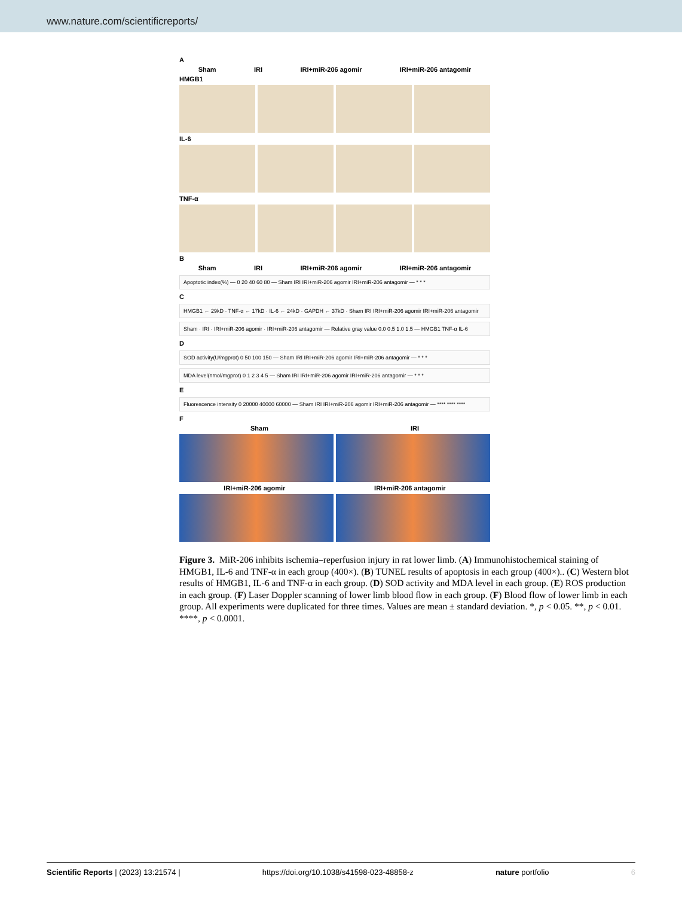www.nature.com/scientificreports/
A
Sham IRI IRI+miR-206 agomir IRI+miR-206 antagomir
HMGB1
IL-6
TNF-α
B
Sham IRI IRI+miR-206 agomir IRI+miR-206 antagomir
Apoptotic index(%) — 0 20 40 60 80 — Sham IRI IRI+miR-206 agomir IRI+miR-206 antagomir — * * *
C
HMGB1 ← 29kD · TNF-α ← 17kD · IL-6 ← 24kD · GAPDH ← 37kD · Sham IRI IRI+miR-206 agomir IRI+miR-206 antagomir
Sham · IRI · IRI+miR-206 agomir · IRI+miR-206 antagomir — Relative gray value 0.0 0.5 1.0 1.5 — HMGB1 TNF-α IL-6
D
SOD activity(U/mgprot) 0 50 100 150 — Sham IRI IRI+miR-206 agomir IRI+miR-206 antagomir — * * *
MDA level(nmol/mgprot) 0 1 2 3 4 5 — Sham IRI IRI+miR-206 agomir IRI+miR-206 antagomir — * * *
E
Fluorescence intensity 0 20000 40000 60000 — Sham IRI IRI+miR-206 agomir IRI+miR-206 antagomir — **** **** ****
F
Sham IRI
IRI+miR-206 agomir IRI+miR-206 antagomir
Figure 3. MiR-206 inhibits ischemia–reperfusion injury in rat lower limb. (A) Immunohistochemical staining of HMGB1, IL-6 and TNF-α in each group (400×). (B) TUNEL results of apoptosis in each group (400×).. (C) Western blot results of HMGB1, IL-6 and TNF-α in each group. (D) SOD activity and MDA level in each group. (E) ROS production in each group. (F) Laser Doppler scanning of lower limb blood flow in each group. (F) Blood flow of lower limb in each group. All experiments were duplicated for three times. Values are mean ± standard deviation. *, p < 0.05. **, p < 0.01. ****, p < 0.0001.
Scientific Reports | (2023) 13:21574 | https://doi.org/10.1038/s41598-023-48858-z nature portfolio 6